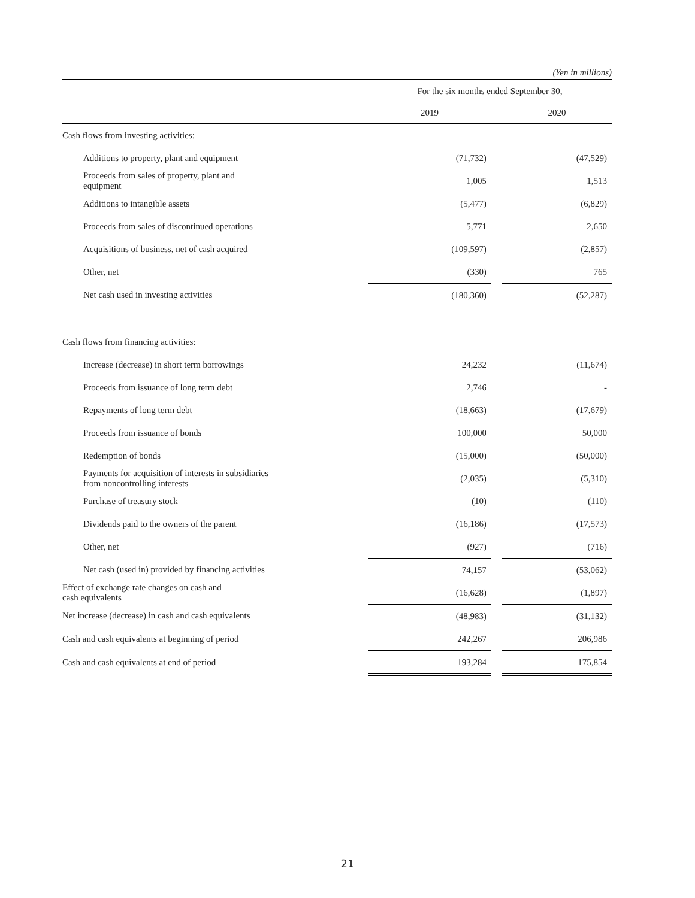(Yen in millions)
| | For the six months ended September 30, | | |
| --- | --- | --- | --- |
| | 2019 | | 2020 |
| Cash flows from investing activities: | | | |
| Additions to property, plant and equipment | (71,732) | | (47,529) |
| Proceeds from sales of property, plant and equipment | 1,005 | | 1,513 |
| Additions to intangible assets | (5,477) | | (6,829) |
| Proceeds from sales of discontinued operations | 5,771 | | 2,650 |
| Acquisitions of business, net of cash acquired | (109,597) | | (2,857) |
| Other, net | (330) | | 765 |
| Net cash used in investing activities | (180,360) | | (52,287) |
| Cash flows from financing activities: | | | |
| Increase (decrease) in short term borrowings | 24,232 | | (11,674) |
| Proceeds from issuance of long term debt | 2,746 | | - |
| Repayments of long term debt | (18,663) | | (17,679) |
| Proceeds from issuance of bonds | 100,000 | | 50,000 |
| Redemption of bonds | (15,000) | | (50,000) |
| Payments for acquisition of interests in subsidiaries from noncontrolling interests | (2,035) | | (5,310) |
| Purchase of treasury stock | (10) | | (110) |
| Dividends paid to the owners of the parent | (16,186) | | (17,573) |
| Other, net | (927) | | (716) |
| Net cash (used in) provided by financing activities | 74,157 | | (53,062) |
| Effect of exchange rate changes on cash and cash equivalents | (16,628) | | (1,897) |
| Net increase (decrease) in cash and cash equivalents | (48,983) | | (31,132) |
| Cash and cash equivalents at beginning of period | 242,267 | | 206,986 |
| Cash and cash equivalents at end of period | 193,284 | | 175,854 |
21